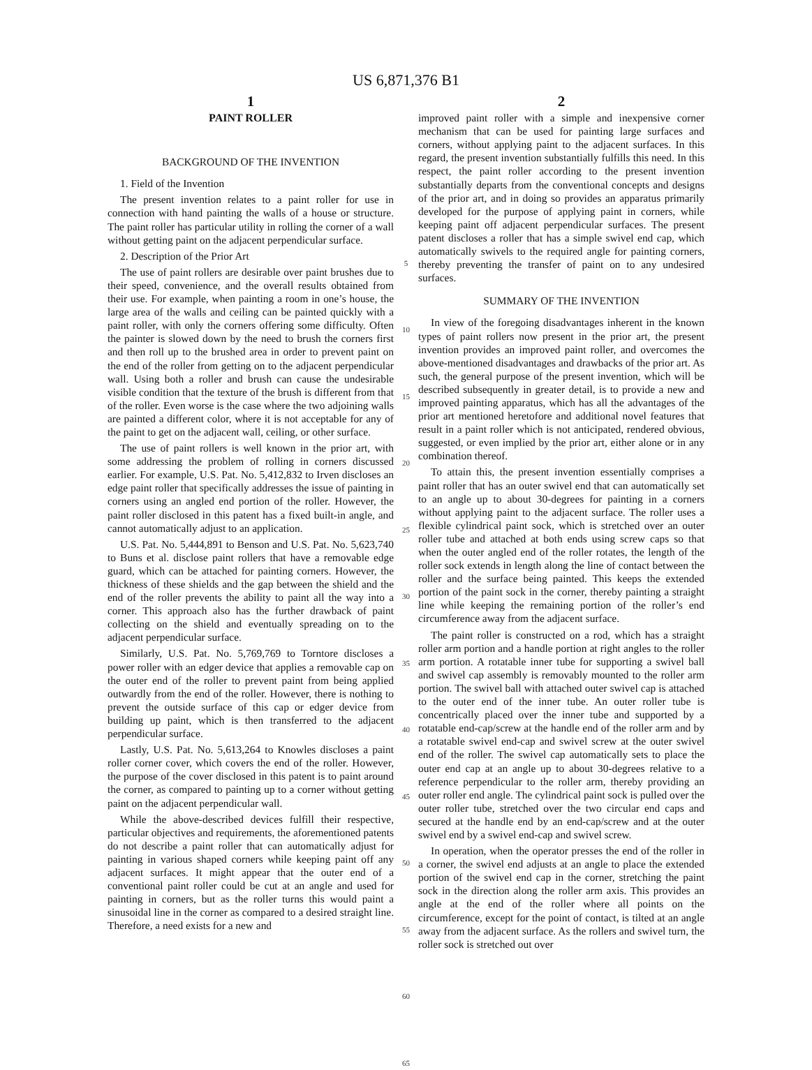US 6,871,376 B1
1
PAINT ROLLER
BACKGROUND OF THE INVENTION
1. Field of the Invention
The present invention relates to a paint roller for use in connection with hand painting the walls of a house or structure. The paint roller has particular utility in rolling the corner of a wall without getting paint on the adjacent perpendicular surface.
2. Description of the Prior Art
The use of paint rollers are desirable over paint brushes due to their speed, convenience, and the overall results obtained from their use. For example, when painting a room in one’s house, the large area of the walls and ceiling can be painted quickly with a paint roller, with only the corners offering some difficulty. Often the painter is slowed down by the need to brush the corners first and then roll up to the brushed area in order to prevent paint on the end of the roller from getting on to the adjacent perpendicular wall. Using both a roller and brush can cause the undesirable visible condition that the texture of the brush is different from that of the roller. Even worse is the case where the two adjoining walls are painted a different color, where it is not acceptable for any of the paint to get on the adjacent wall, ceiling, or other surface.
The use of paint rollers is well known in the prior art, with some addressing the problem of rolling in corners discussed earlier. For example, U.S. Pat. No. 5,412,832 to Irven discloses an edge paint roller that specifically addresses the issue of painting in corners using an angled end portion of the roller. However, the paint roller disclosed in this patent has a fixed built-in angle, and cannot automatically adjust to an application.
U.S. Pat. No. 5,444,891 to Benson and U.S. Pat. No. 5,623,740 to Buns et al. disclose paint rollers that have a removable edge guard, which can be attached for painting corners. However, the thickness of these shields and the gap between the shield and the end of the roller prevents the ability to paint all the way into a corner. This approach also has the further drawback of paint collecting on the shield and eventually spreading on to the adjacent perpendicular surface.
Similarly, U.S. Pat. No. 5,769,769 to Torntore discloses a power roller with an edger device that applies a removable cap on the outer end of the roller to prevent paint from being applied outwardly from the end of the roller. However, there is nothing to prevent the outside surface of this cap or edger device from building up paint, which is then transferred to the adjacent perpendicular surface.
Lastly, U.S. Pat. No. 5,613,264 to Knowles discloses a paint roller corner cover, which covers the end of the roller. However, the purpose of the cover disclosed in this patent is to paint around the corner, as compared to painting up to a corner without getting paint on the adjacent perpendicular wall.
While the above-described devices fulfill their respective, particular objectives and requirements, the aforementioned patents do not describe a paint roller that can automatically adjust for painting in various shaped corners while keeping paint off any adjacent surfaces. It might appear that the outer end of a conventional paint roller could be cut at an angle and used for painting in corners, but as the roller turns this would paint a sinusoidal line in the corner as compared to a desired straight line. Therefore, a need exists for a new and
5
10
15
20
25
30
35
40
45
50
55
60
65
2
improved paint roller with a simple and inexpensive corner mechanism that can be used for painting large surfaces and corners, without applying paint to the adjacent surfaces. In this regard, the present invention substantially fulfills this need. In this respect, the paint roller according to the present invention substantially departs from the conventional concepts and designs of the prior art, and in doing so provides an apparatus primarily developed for the purpose of applying paint in corners, while keeping paint off adjacent perpendicular surfaces. The present patent discloses a roller that has a simple swivel end cap, which automatically swivels to the required angle for painting corners, thereby preventing the transfer of paint on to any undesired surfaces.
SUMMARY OF THE INVENTION
In view of the foregoing disadvantages inherent in the known types of paint rollers now present in the prior art, the present invention provides an improved paint roller, and overcomes the above-mentioned disadvantages and drawbacks of the prior art. As such, the general purpose of the present invention, which will be described subsequently in greater detail, is to provide a new and improved painting apparatus, which has all the advantages of the prior art mentioned heretofore and additional novel features that result in a paint roller which is not anticipated, rendered obvious, suggested, or even implied by the prior art, either alone or in any combination thereof.
To attain this, the present invention essentially comprises a paint roller that has an outer swivel end that can automatically set to an angle up to about 30-degrees for painting in a corners without applying paint to the adjacent surface. The roller uses a flexible cylindrical paint sock, which is stretched over an outer roller tube and attached at both ends using screw caps so that when the outer angled end of the roller rotates, the length of the roller sock extends in length along the line of contact between the roller and the surface being painted. This keeps the extended portion of the paint sock in the corner, thereby painting a straight line while keeping the remaining portion of the roller’s end circumference away from the adjacent surface.
The paint roller is constructed on a rod, which has a straight roller arm portion and a handle portion at right angles to the roller arm portion. A rotatable inner tube for supporting a swivel ball and swivel cap assembly is removably mounted to the roller arm portion. The swivel ball with attached outer swivel cap is attached to the outer end of the inner tube. An outer roller tube is concentrically placed over the inner tube and supported by a rotatable end-cap/screw at the handle end of the roller arm and by a rotatable swivel end-cap and swivel screw at the outer swivel end of the roller. The swivel cap automatically sets to place the outer end cap at an angle up to about 30-degrees relative to a reference perpendicular to the roller arm, thereby providing an outer roller end angle. The cylindrical paint sock is pulled over the outer roller tube, stretched over the two circular end caps and secured at the handle end by an end-cap/screw and at the outer swivel end by a swivel end-cap and swivel screw.
In operation, when the operator presses the end of the roller in a corner, the swivel end adjusts at an angle to place the extended portion of the swivel end cap in the corner, stretching the paint sock in the direction along the roller arm axis. This provides an angle at the end of the roller where all points on the circumference, except for the point of contact, is tilted at an angle away from the adjacent surface. As the rollers and swivel turn, the roller sock is stretched out over